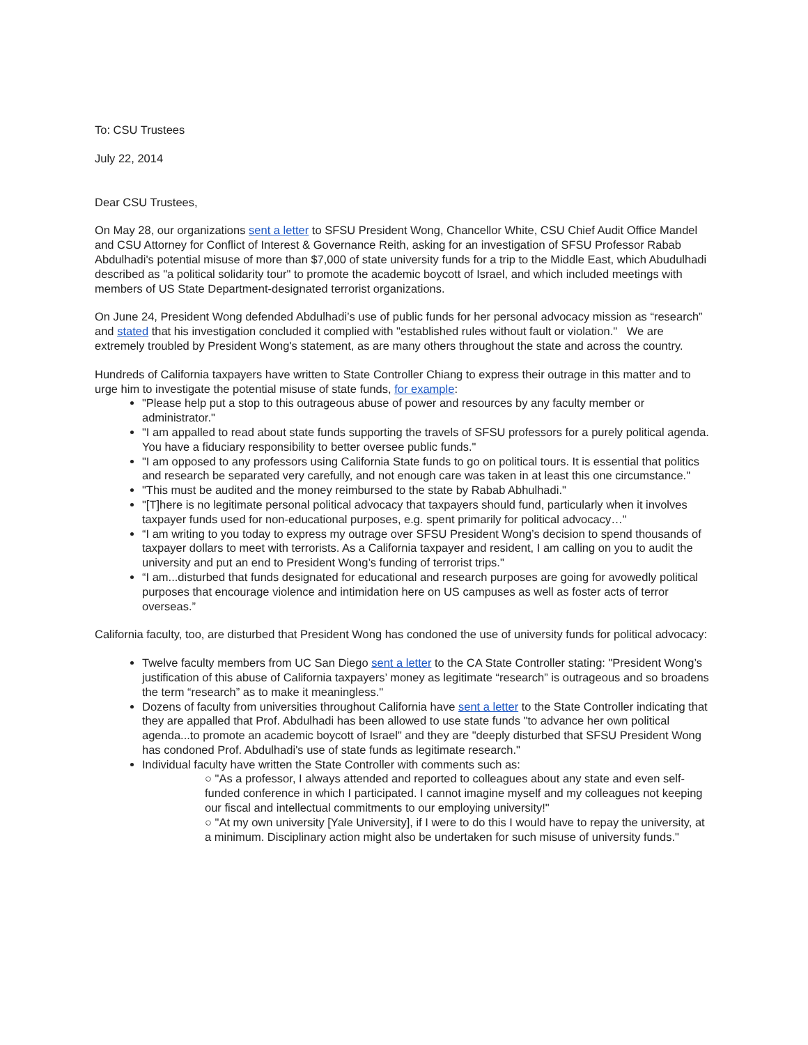To: CSU Trustees
July 22, 2014
Dear CSU Trustees,
On May 28, our organizations sent a letter to SFSU President Wong, Chancellor White, CSU Chief Audit Office Mandel and CSU Attorney for Conflict of Interest & Governance Reith, asking for an investigation of SFSU Professor Rabab Abdulhadi's potential misuse of more than $7,000 of state university funds for a trip to the Middle East, which Abudulhadi described as "a political solidarity tour" to promote the academic boycott of Israel, and which included meetings with members of US State Department-designated terrorist organizations.
On June 24, President Wong defended Abdulhadi’s use of public funds for her personal advocacy mission as “research” and stated that his investigation concluded it complied with "established rules without fault or violation." We are extremely troubled by President Wong's statement, as are many others throughout the state and across the country.
Hundreds of California taxpayers have written to State Controller Chiang to express their outrage in this matter and to urge him to investigate the potential misuse of state funds, for example:
"Please help put a stop to this outrageous abuse of power and resources by any faculty member or administrator."
"I am appalled to read about state funds supporting the travels of SFSU professors for a purely political agenda. You have a fiduciary responsibility to better oversee public funds."
"I am opposed to any professors using California State funds to go on political tours. It is essential that politics and research be separated very carefully, and not enough care was taken in at least this one circumstance."
"This must be audited and the money reimbursed to the state by Rabab Abhulhadi."
"[T]here is no legitimate personal political advocacy that taxpayers should fund, particularly when it involves taxpayer funds used for non-educational purposes, e.g. spent primarily for political advocacy…"
“I am writing to you today to express my outrage over SFSU President Wong’s decision to spend thousands of taxpayer dollars to meet with terrorists. As a California taxpayer and resident, I am calling on you to audit the university and put an end to President Wong’s funding of terrorist trips."
“I am...disturbed that funds designated for educational and research purposes are going for avowedly political purposes that encourage violence and intimidation here on US campuses as well as foster acts of terror overseas.”
California faculty, too, are disturbed that President Wong has condoned the use of university funds for political advocacy:
Twelve faculty members from UC San Diego sent a letter to the CA State Controller stating: "President Wong’s justification of this abuse of California taxpayers’ money as legitimate “research” is outrageous and so broadens the term “research” as to make it meaningless."
Dozens of faculty from universities throughout California have sent a letter to the State Controller indicating that they are appalled that Prof. Abdulhadi has been allowed to use state funds "to advance her own political agenda...to promote an academic boycott of Israel" and they are "deeply disturbed that SFSU President Wong has condoned Prof. Abdulhadi's use of state funds as legitimate research."
Individual faculty have written the State Controller with comments such as:
○ "As a professor, I always attended and reported to colleagues about any state and even self-funded conference in which I participated. I cannot imagine myself and my colleagues not keeping our fiscal and intellectual commitments to our employing university!"
○ "At my own university [Yale University], if I were to do this I would have to repay the university, at a minimum. Disciplinary action might also be undertaken for such misuse of university funds."